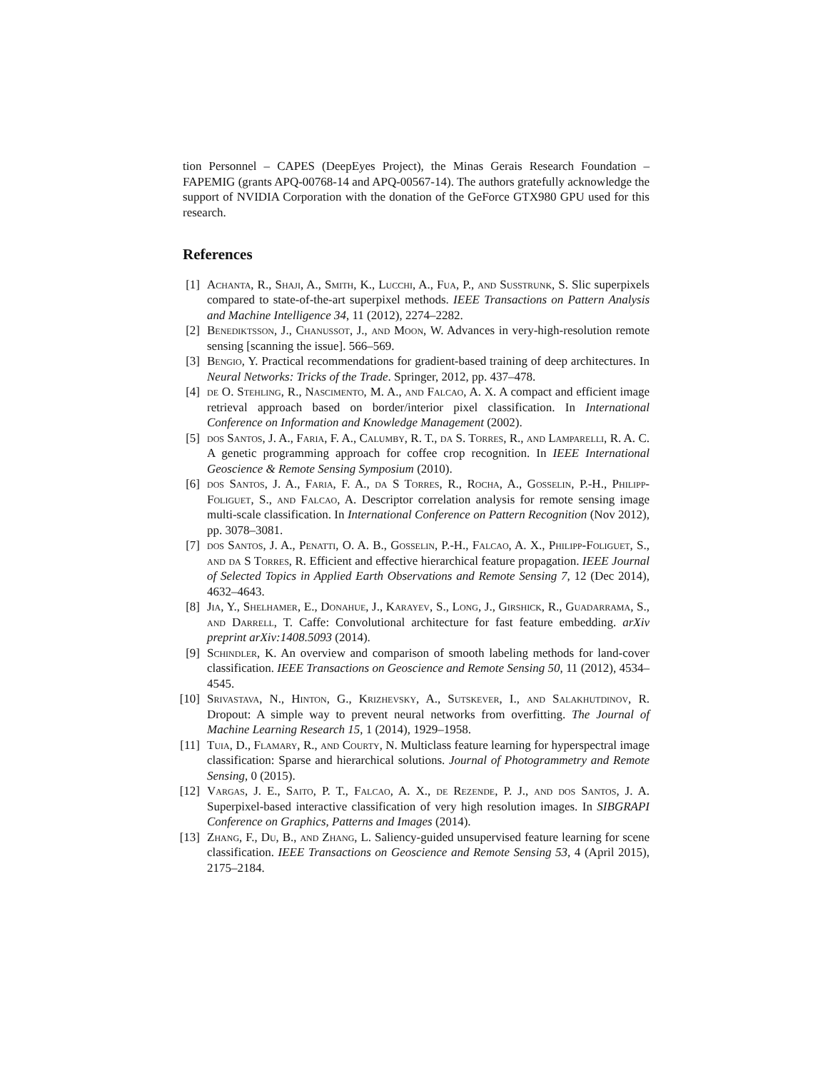tion Personnel – CAPES (DeepEyes Project), the Minas Gerais Research Foundation – FAPEMIG (grants APQ-00768-14 and APQ-00567-14). The authors gratefully acknowledge the support of NVIDIA Corporation with the donation of the GeForce GTX980 GPU used for this research.
References
[1] Achanta, R., Shaji, A., Smith, K., Lucchi, A., Fua, P., and Susstrunk, S. Slic superpixels compared to state-of-the-art superpixel methods. IEEE Transactions on Pattern Analysis and Machine Intelligence 34, 11 (2012), 2274–2282.
[2] Benediktsson, J., Chanussot, J., and Moon, W. Advances in very-high-resolution remote sensing [scanning the issue]. 566–569.
[3] Bengio, Y. Practical recommendations for gradient-based training of deep architectures. In Neural Networks: Tricks of the Trade. Springer, 2012, pp. 437–478.
[4] de O. Stehling, R., Nascimento, M. A., and Falcao, A. X. A compact and efficient image retrieval approach based on border/interior pixel classification. In International Conference on Information and Knowledge Management (2002).
[5] dos Santos, J. A., Faria, F. A., Calumby, R. T., da S. Torres, R., and Lamparelli, R. A. C. A genetic programming approach for coffee crop recognition. In IEEE International Geoscience & Remote Sensing Symposium (2010).
[6] dos Santos, J. A., Faria, F. A., da S Torres, R., Rocha, A., Gosselin, P.-H., Philipp-Foliguet, S., and Falcao, A. Descriptor correlation analysis for remote sensing image multi-scale classification. In International Conference on Pattern Recognition (Nov 2012), pp. 3078–3081.
[7] dos Santos, J. A., Penatti, O. A. B., Gosselin, P.-H., Falcao, A. X., Philipp-Foliguet, S., and da S Torres, R. Efficient and effective hierarchical feature propagation. IEEE Journal of Selected Topics in Applied Earth Observations and Remote Sensing 7, 12 (Dec 2014), 4632–4643.
[8] Jia, Y., Shelhamer, E., Donahue, J., Karayev, S., Long, J., Girshick, R., Guadarrama, S., and Darrell, T. Caffe: Convolutional architecture for fast feature embedding. arXiv preprint arXiv:1408.5093 (2014).
[9] Schindler, K. An overview and comparison of smooth labeling methods for land-cover classification. IEEE Transactions on Geoscience and Remote Sensing 50, 11 (2012), 4534–4545.
[10] Srivastava, N., Hinton, G., Krizhevsky, A., Sutskever, I., and Salakhutdinov, R. Dropout: A simple way to prevent neural networks from overfitting. The Journal of Machine Learning Research 15, 1 (2014), 1929–1958.
[11] Tuia, D., Flamary, R., and Courty, N. Multiclass feature learning for hyperspectral image classification: Sparse and hierarchical solutions. Journal of Photogrammetry and Remote Sensing, 0 (2015).
[12] Vargas, J. E., Saito, P. T., Falcao, A. X., de Rezende, P. J., and dos Santos, J. A. Superpixel-based interactive classification of very high resolution images. In SIBGRAPI Conference on Graphics, Patterns and Images (2014).
[13] Zhang, F., Du, B., and Zhang, L. Saliency-guided unsupervised feature learning for scene classification. IEEE Transactions on Geoscience and Remote Sensing 53, 4 (April 2015), 2175–2184.